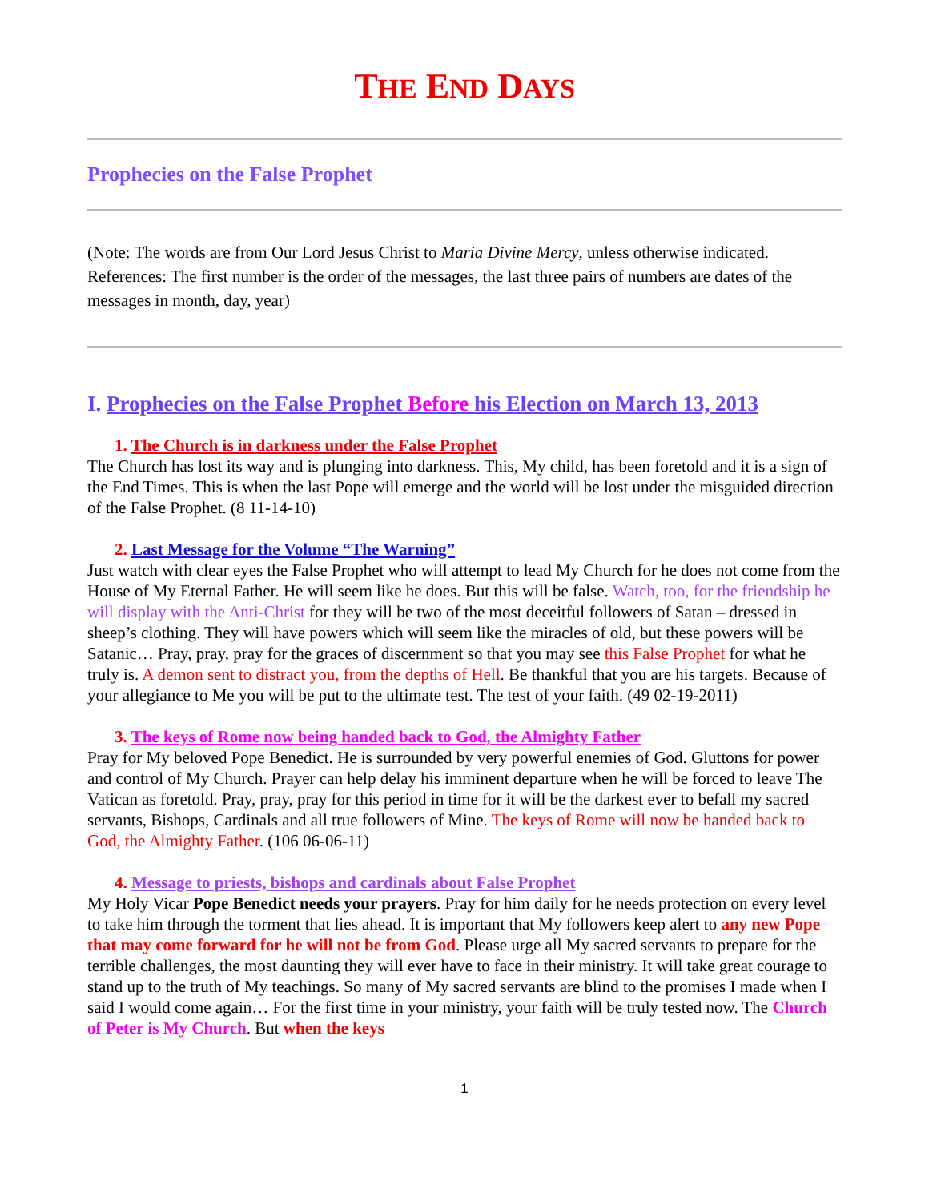THE END DAYS
Prophecies on the False Prophet
(Note: The words are from Our Lord Jesus Christ to Maria Divine Mercy, unless otherwise indicated. References: The first number is the order of the messages, the last three pairs of numbers are dates of the messages in month, day, year)
I. Prophecies on the False Prophet Before his Election on March 13, 2013
1. The Church is in darkness under the False Prophet
The Church has lost its way and is plunging into darkness. This, My child, has been foretold and it is a sign of the End Times. This is when the last Pope will emerge and the world will be lost under the misguided direction of the False Prophet. (8 11-14-10)
2. Last Message for the Volume “The Warning”
Just watch with clear eyes the False Prophet who will attempt to lead My Church for he does not come from the House of My Eternal Father. He will seem like he does. But this will be false. Watch, too, for the friendship he will display with the Anti-Christ for they will be two of the most deceitful followers of Satan – dressed in sheep’s clothing. They will have powers which will seem like the miracles of old, but these powers will be Satanic… Pray, pray, pray for the graces of discernment so that you may see this False Prophet for what he truly is. A demon sent to distract you, from the depths of Hell. Be thankful that you are his targets. Because of your allegiance to Me you will be put to the ultimate test. The test of your faith. (49 02-19-2011)
3. The keys of Rome now being handed back to God, the Almighty Father
Pray for My beloved Pope Benedict. He is surrounded by very powerful enemies of God. Gluttons for power and control of My Church. Prayer can help delay his imminent departure when he will be forced to leave The Vatican as foretold. Pray, pray, pray for this period in time for it will be the darkest ever to befall my sacred servants, Bishops, Cardinals and all true followers of Mine. The keys of Rome will now be handed back to God, the Almighty Father. (106 06-06-11)
4. Message to priests, bishops and cardinals about False Prophet
My Holy Vicar Pope Benedict needs your prayers. Pray for him daily for he needs protection on every level to take him through the torment that lies ahead. It is important that My followers keep alert to any new Pope that may come forward for he will not be from God. Please urge all My sacred servants to prepare for the terrible challenges, the most daunting they will ever have to face in their ministry. It will take great courage to stand up to the truth of My teachings. So many of My sacred servants are blind to the promises I made when I said I would come again… For the first time in your ministry, your faith will be truly tested now. The Church of Peter is My Church. But when the keys
1